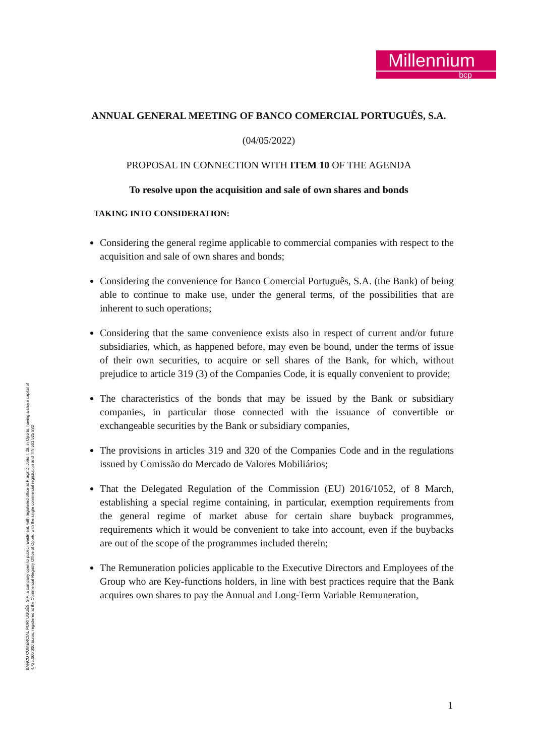Millennium
bcp
BANCO COMERCIAL PORTUGUÊS, S.A. a company open to public investment, with registered office at Praça D. João I, 28, in Oporto, having a share capital of 4,725,000,000 Euros, registered at the Commercial Registry Office of Oporto with the single commercial registration and TIN 501 525 882
ANNUAL GENERAL MEETING OF BANCO COMERCIAL PORTUGUÊS, S.A.
(04/05/2022)
PROPOSAL IN CONNECTION WITH ITEM 10 OF THE AGENDA
To resolve upon the acquisition and sale of own shares and bonds
TAKING INTO CONSIDERATION:
Considering the general regime applicable to commercial companies with respect to the acquisition and sale of own shares and bonds;
Considering the convenience for Banco Comercial Português, S.A. (the Bank) of being able to continue to make use, under the general terms, of the possibilities that are inherent to such operations;
Considering that the same convenience exists also in respect of current and/or future subsidiaries, which, as happened before, may even be bound, under the terms of issue of their own securities, to acquire or sell shares of the Bank, for which, without prejudice to article 319 (3) of the Companies Code, it is equally convenient to provide;
The characteristics of the bonds that may be issued by the Bank or subsidiary companies, in particular those connected with the issuance of convertible or exchangeable securities by the Bank or subsidiary companies,
The provisions in articles 319 and 320 of the Companies Code and in the regulations issued by Comissão do Mercado de Valores Mobiliários;
That the Delegated Regulation of the Commission (EU) 2016/1052, of 8 March, establishing a special regime containing, in particular, exemption requirements from the general regime of market abuse for certain share buyback programmes, requirements which it would be convenient to take into account, even if the buybacks are out of the scope of the programmes included therein;
The Remuneration policies applicable to the Executive Directors and Employees of the Group who are Key-functions holders, in line with best practices require that the Bank acquires own shares to pay the Annual and Long-Term Variable Remuneration,
1